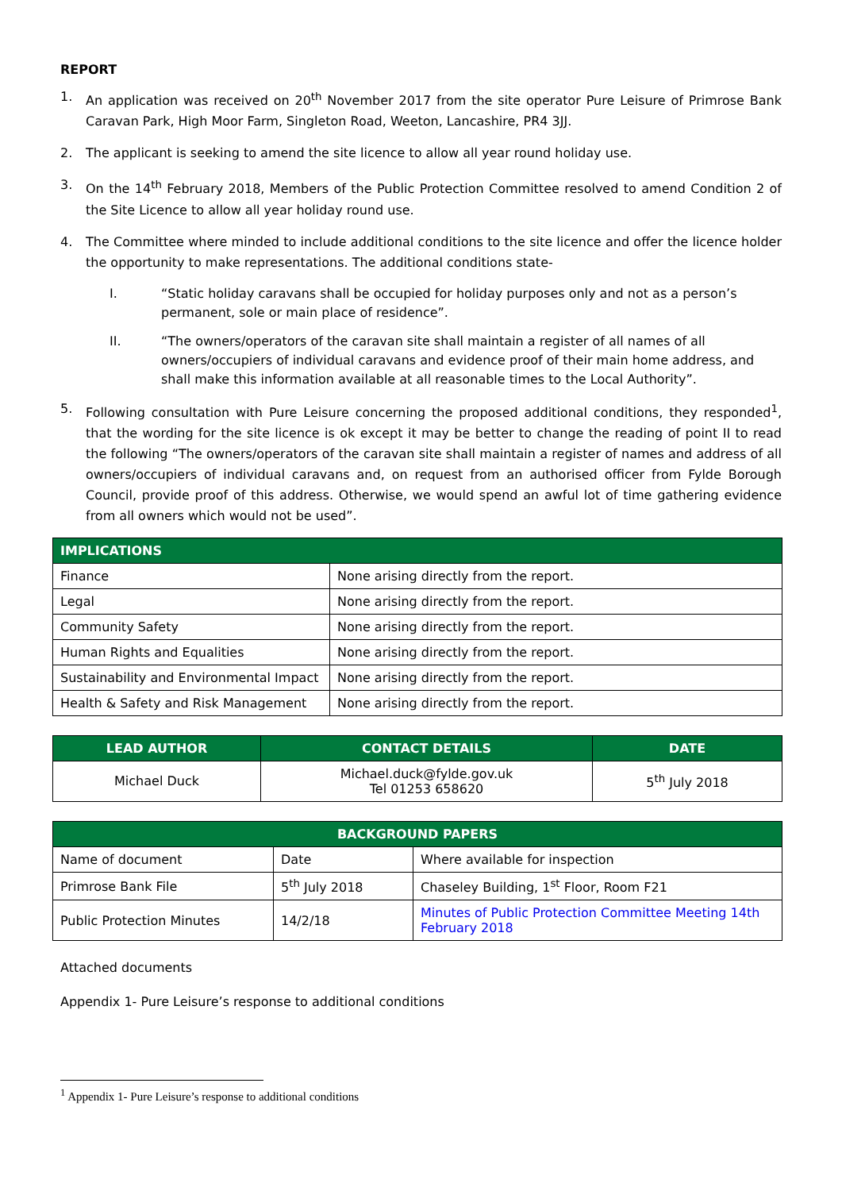REPORT
1. An application was received on 20<sup>th</sup> November 2017 from the site operator Pure Leisure of Primrose Bank Caravan Park, High Moor Farm, Singleton Road, Weeton, Lancashire, PR4 3JJ.
2. The applicant is seeking to amend the site licence to allow all year round holiday use.
3. On the 14<sup>th</sup> February 2018, Members of the Public Protection Committee resolved to amend Condition 2 of the Site Licence to allow all year holiday round use.
4. The Committee where minded to include additional conditions to the site licence and offer the licence holder the opportunity to make representations. The additional conditions state-
I. “Static holiday caravans shall be occupied for holiday purposes only and not as a person’s permanent, sole or main place of residence”.
II. “The owners/operators of the caravan site shall maintain a register of all names of all owners/occupiers of individual caravans and evidence proof of their main home address, and shall make this information available at all reasonable times to the Local Authority”.
5. Following consultation with Pure Leisure concerning the proposed additional conditions, they responded<sup>1</sup>, that the wording for the site licence is ok except it may be better to change the reading of point II to read the following “The owners/operators of the caravan site shall maintain a register of names and address of all owners/occupiers of individual caravans and, on request from an authorised officer from Fylde Borough Council, provide proof of this address. Otherwise, we would spend an awful lot of time gathering evidence from all owners which would not be used”.
| IMPLICATIONS | |
| --- | --- |
| Finance | None arising directly from the report. |
| Legal | None arising directly from the report. |
| Community Safety | None arising directly from the report. |
| Human Rights and Equalities | None arising directly from the report. |
| Sustainability and Environmental Impact | None arising directly from the report. |
| Health & Safety and Risk Management | None arising directly from the report. |
| LEAD AUTHOR | CONTACT DETAILS | DATE |
| --- | --- | --- |
| Michael Duck | Michael.duck@fylde.gov.uk Tel 01253 658620 | 5<sup>th</sup> July 2018 |
| BACKGROUND PAPERS | | |
| --- | --- | --- |
| Name of document | Date | Where available for inspection |
| Primrose Bank File | 5<sup>th</sup> July 2018 | Chaseley Building, 1<sup>st</sup> Floor, Room F21 |
| Public Protection Minutes | 14/2/18 | Minutes of Public Protection Committee Meeting 14th February 2018 |
Attached documents
Appendix 1- Pure Leisure’s response to additional conditions
<sup>1</sup> Appendix 1- Pure Leisure’s response to additional conditions